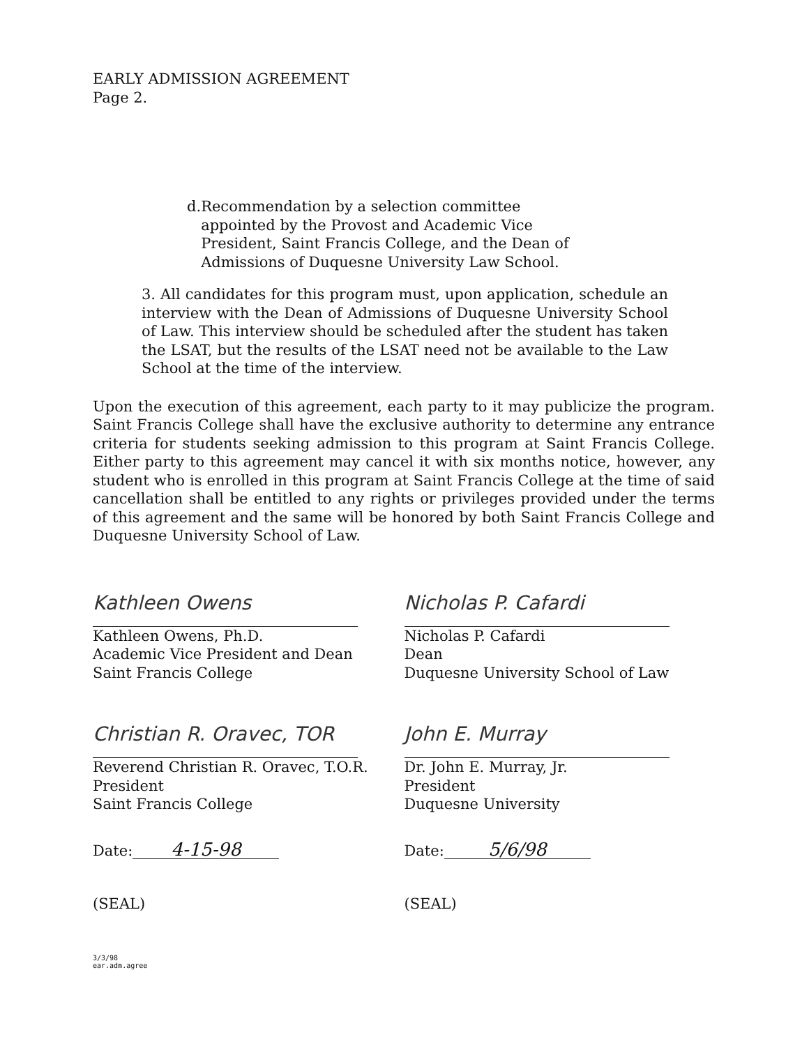EARLY ADMISSION AGREEMENT
Page 2.
d. Recommendation by a selection committee appointed by the Provost and Academic Vice President, Saint Francis College, and the Dean of Admissions of Duquesne University Law School.
3. All candidates for this program must, upon application, schedule an interview with the Dean of Admissions of Duquesne University School of Law. This interview should be scheduled after the student has taken the LSAT, but the results of the LSAT need not be available to the Law School at the time of the interview.
Upon the execution of this agreement, each party to it may publicize the program. Saint Francis College shall have the exclusive authority to determine any entrance criteria for students seeking admission to this program at Saint Francis College. Either party to this agreement may cancel it with six months notice, however, any student who is enrolled in this program at Saint Francis College at the time of said cancellation shall be entitled to any rights or privileges provided under the terms of this agreement and the same will be honored by both Saint Francis College and Duquesne University School of Law.
Kathleen Owens
Kathleen Owens, Ph.D.
Academic Vice President and Dean
Saint Francis College
Christian R. Oravec, TOR
Reverend Christian R. Oravec, T.O.R.
President
Saint Francis College
Date: 4-15-98
(SEAL)
Nicholas P. Cafardi
Nicholas P. Cafardi
Dean
Duquesne University School of Law
John E. Murray
Dr. John E. Murray, Jr.
President
Duquesne University
Date: 5/6/98
(SEAL)
3/3/98
ear.adm.agree